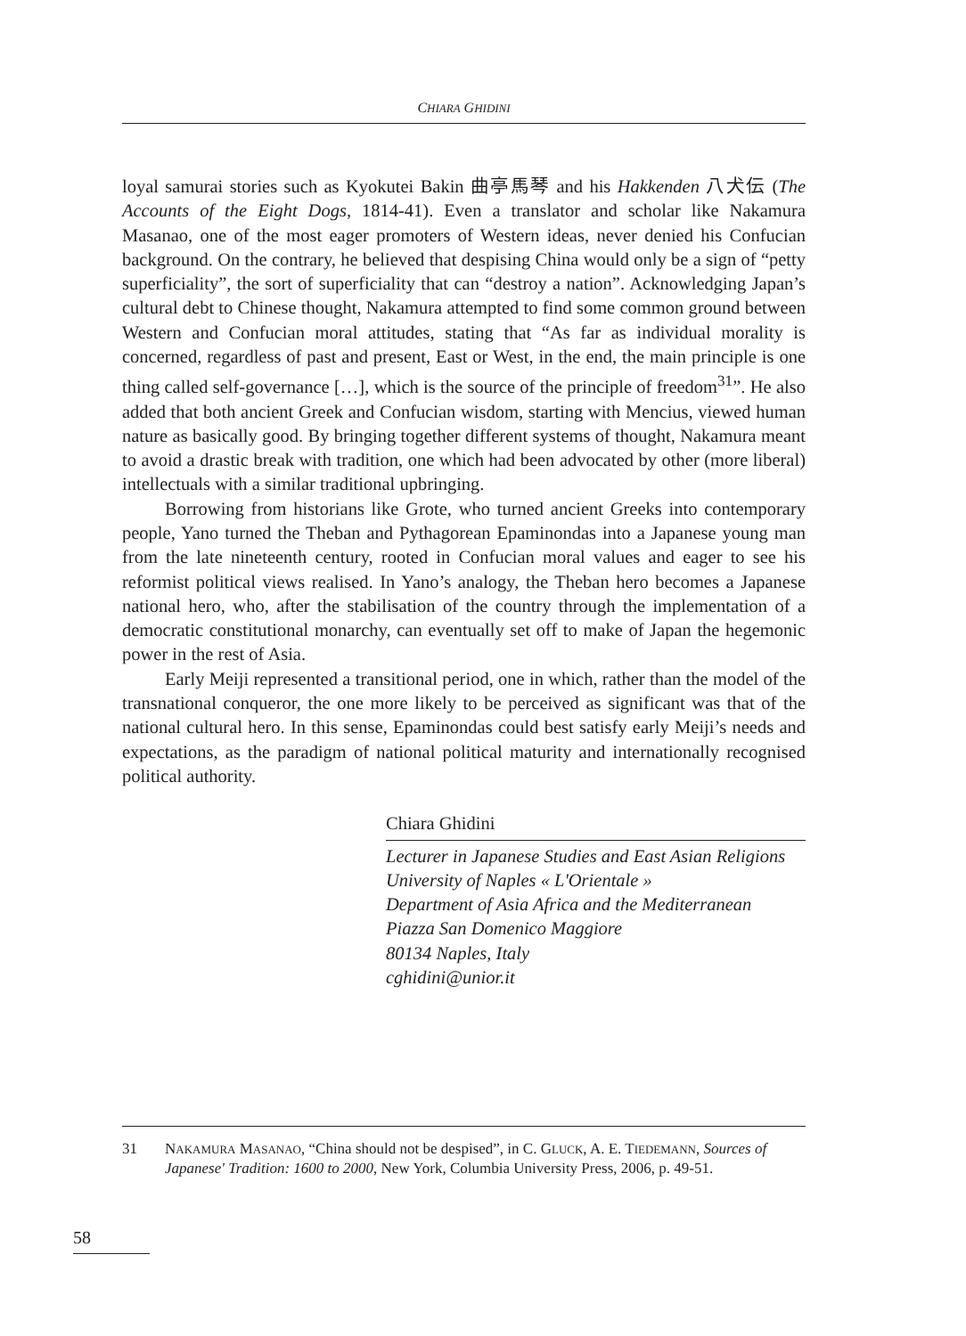CHIARA GHIDINI
loyal samurai stories such as Kyokutei Bakin 曲亭馬琴 and his Hakkenden 八犬伝 (The Accounts of the Eight Dogs, 1814-41). Even a translator and scholar like Nakamura Masanao, one of the most eager promoters of Western ideas, never denied his Confucian background. On the contrary, he believed that despising China would only be a sign of “petty superficiality”, the sort of superficiality that can “destroy a nation”. Acknowledging Japan’s cultural debt to Chinese thought, Nakamura attempted to find some common ground between Western and Confucian moral attitudes, stating that “As far as individual morality is concerned, regardless of past and present, East or West, in the end, the main principle is one thing called self-governance […], which is the source of the principle of freedom<sup>31</sup>”. He also added that both ancient Greek and Confucian wisdom, starting with Mencius, viewed human nature as basically good. By bringing together different systems of thought, Nakamura meant to avoid a drastic break with tradition, one which had been advocated by other (more liberal) intellectuals with a similar traditional upbringing.
Borrowing from historians like Grote, who turned ancient Greeks into contemporary people, Yano turned the Theban and Pythagorean Epaminondas into a Japanese young man from the late nineteenth century, rooted in Confucian moral values and eager to see his reformist political views realised. In Yano’s analogy, the Theban hero becomes a Japanese national hero, who, after the stabilisation of the country through the implementation of a democratic constitutional monarchy, can eventually set off to make of Japan the hegemonic power in the rest of Asia.
Early Meiji represented a transitional period, one in which, rather than the model of the transnational conqueror, the one more likely to be perceived as significant was that of the national cultural hero. In this sense, Epaminondas could best satisfy early Meiji’s needs and expectations, as the paradigm of national political maturity and internationally recognised political authority.
Chiara Ghidini
Lecturer in Japanese Studies and East Asian Religions
University of Naples « L'Orientale »
Department of Asia Africa and the Mediterranean
Piazza San Domenico Maggiore
80134 Naples, Italy
cghidini@unior.it
31 NAKAMURA MASANAO, “China should not be despised”, in C. GLUCK, A. E. TIEDEMANN, Sources of Japanese' Tradition: 1600 to 2000, New York, Columbia University Press, 2006, p. 49-51.
58